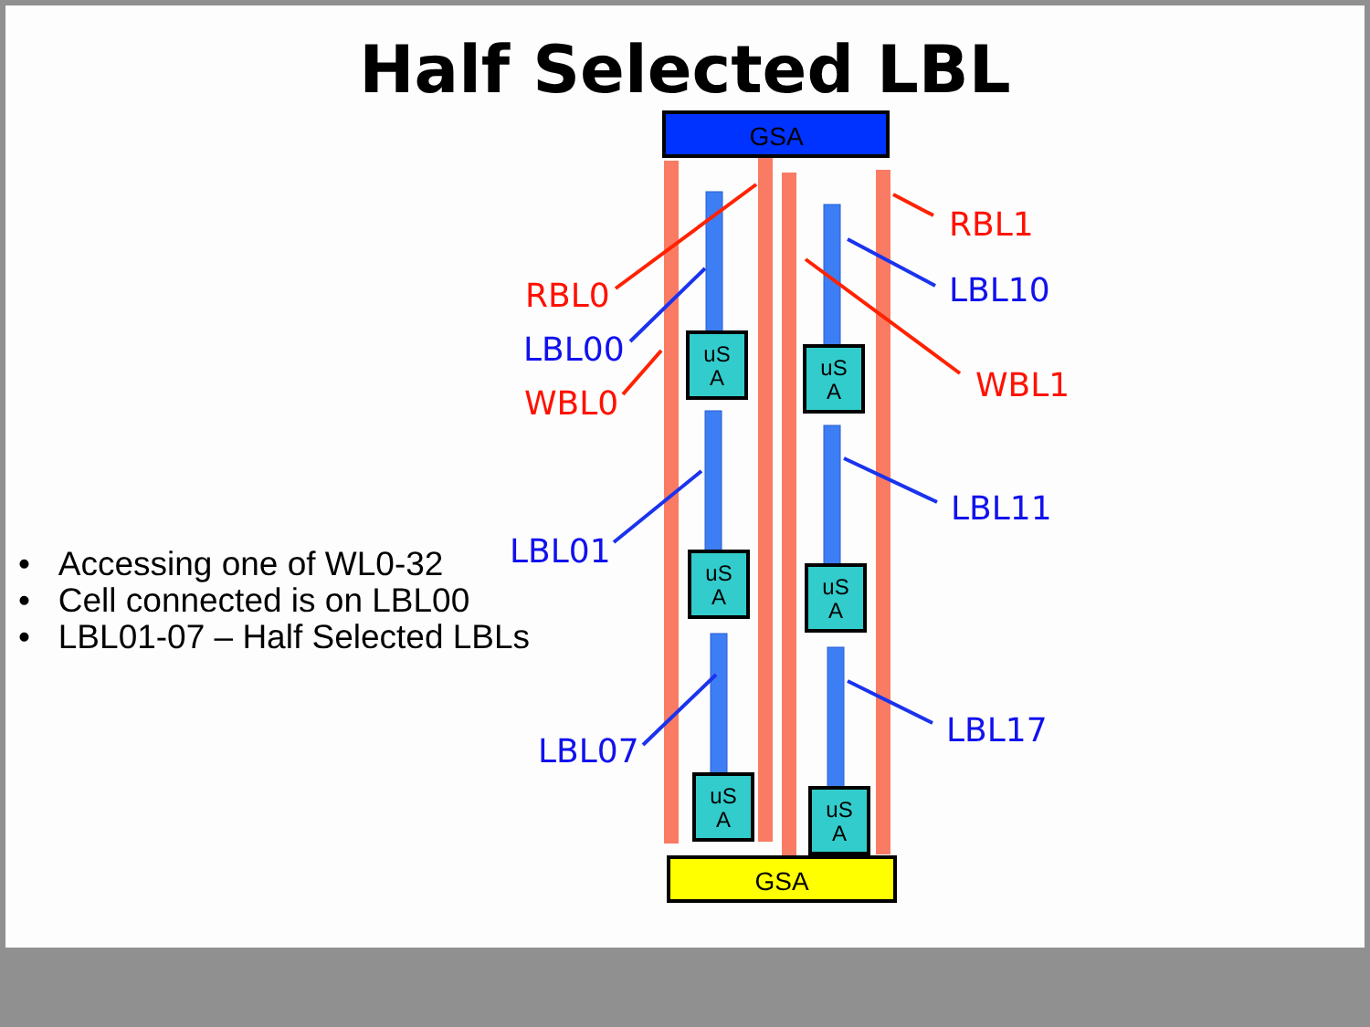Half Selected LBL
• Accessing one of WL0-32
• Cell connected is on LBL00
• LBL01-07 – Half Selected LBLs
GSA
GSA
uS
A
uS
A
uS
A
uS
A
uS
A
uS
A
RBL0
LBL00
WBL0
LBL01
LBL07
RBL1
LBL10
WBL1
LBL11
LBL17